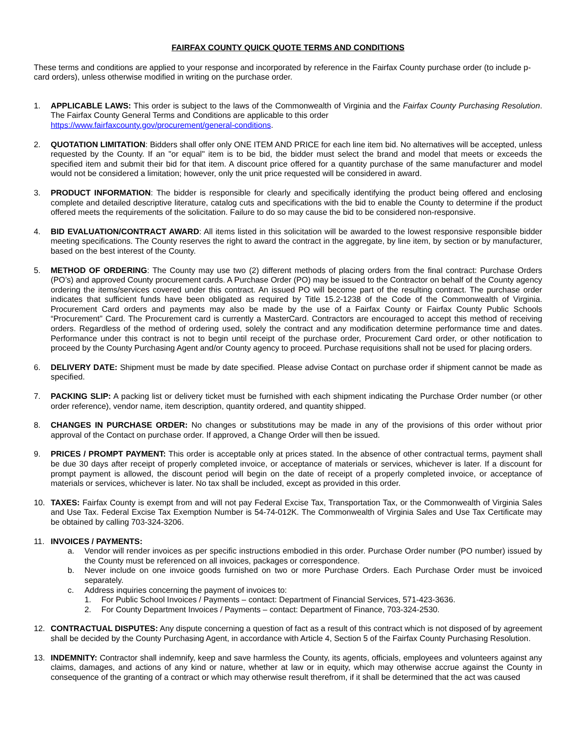FAIRFAX COUNTY QUICK QUOTE TERMS AND CONDITIONS
These terms and conditions are applied to your response and incorporated by reference in the Fairfax County purchase order (to include p-card orders), unless otherwise modified in writing on the purchase order.
1. APPLICABLE LAWS: This order is subject to the laws of the Commonwealth of Virginia and the Fairfax County Purchasing Resolution. The Fairfax County General Terms and Conditions are applicable to this order
https://www.fairfaxcounty.gov/procurement/general-conditions.
2. QUOTATION LIMITATION: Bidders shall offer only ONE ITEM AND PRICE for each line item bid. No alternatives will be accepted, unless requested by the County. If an "or equal" item is to be bid, the bidder must select the brand and model that meets or exceeds the specified item and submit their bid for that item. A discount price offered for a quantity purchase of the same manufacturer and model would not be considered a limitation; however, only the unit price requested will be considered in award.
3. PRODUCT INFORMATION: The bidder is responsible for clearly and specifically identifying the product being offered and enclosing complete and detailed descriptive literature, catalog cuts and specifications with the bid to enable the County to determine if the product offered meets the requirements of the solicitation. Failure to do so may cause the bid to be considered non-responsive.
4. BID EVALUATION/CONTRACT AWARD: All items listed in this solicitation will be awarded to the lowest responsive responsible bidder meeting specifications. The County reserves the right to award the contract in the aggregate, by line item, by section or by manufacturer, based on the best interest of the County.
5. METHOD OF ORDERING: The County may use two (2) different methods of placing orders from the final contract: Purchase Orders (PO’s) and approved County procurement cards. A Purchase Order (PO) may be issued to the Contractor on behalf of the County agency ordering the items/services covered under this contract. An issued PO will become part of the resulting contract. The purchase order indicates that sufficient funds have been obligated as required by Title 15.2-1238 of the Code of the Commonwealth of Virginia. Procurement Card orders and payments may also be made by the use of a Fairfax County or Fairfax County Public Schools “Procurement” Card. The Procurement card is currently a MasterCard. Contractors are encouraged to accept this method of receiving orders. Regardless of the method of ordering used, solely the contract and any modification determine performance time and dates. Performance under this contract is not to begin until receipt of the purchase order, Procurement Card order, or other notification to proceed by the County Purchasing Agent and/or County agency to proceed. Purchase requisitions shall not be used for placing orders.
6. DELIVERY DATE: Shipment must be made by date specified. Please advise Contact on purchase order if shipment cannot be made as specified.
7. PACKING SLIP: A packing list or delivery ticket must be furnished with each shipment indicating the Purchase Order number (or other order reference), vendor name, item description, quantity ordered, and quantity shipped.
8. CHANGES IN PURCHASE ORDER: No changes or substitutions may be made in any of the provisions of this order without prior approval of the Contact on purchase order. If approved, a Change Order will then be issued.
9. PRICES / PROMPT PAYMENT: This order is acceptable only at prices stated. In the absence of other contractual terms, payment shall be due 30 days after receipt of properly completed invoice, or acceptance of materials or services, whichever is later. If a discount for prompt payment is allowed, the discount period will begin on the date of receipt of a properly completed invoice, or acceptance of materials or services, whichever is later. No tax shall be included, except as provided in this order.
10. TAXES: Fairfax County is exempt from and will not pay Federal Excise Tax, Transportation Tax, or the Commonwealth of Virginia Sales and Use Tax. Federal Excise Tax Exemption Number is 54-74-012K. The Commonwealth of Virginia Sales and Use Tax Certificate may be obtained by calling 703-324-3206.
11. INVOICES / PAYMENTS:
a. Vendor will render invoices as per specific instructions embodied in this order. Purchase Order number (PO number) issued by the County must be referenced on all invoices, packages or correspondence.
b. Never include on one invoice goods furnished on two or more Purchase Orders. Each Purchase Order must be invoiced separately.
c. Address inquiries concerning the payment of invoices to:
1. For Public School Invoices / Payments – contact: Department of Financial Services, 571-423-3636.
2. For County Department Invoices / Payments – contact: Department of Finance, 703-324-2530.
12. CONTRACTUAL DISPUTES: Any dispute concerning a question of fact as a result of this contract which is not disposed of by agreement shall be decided by the County Purchasing Agent, in accordance with Article 4, Section 5 of the Fairfax County Purchasing Resolution.
13. INDEMNITY: Contractor shall indemnify, keep and save harmless the County, its agents, officials, employees and volunteers against any claims, damages, and actions of any kind or nature, whether at law or in equity, which may otherwise accrue against the County in consequence of the granting of a contract or which may otherwise result therefrom, if it shall be determined that the act was caused